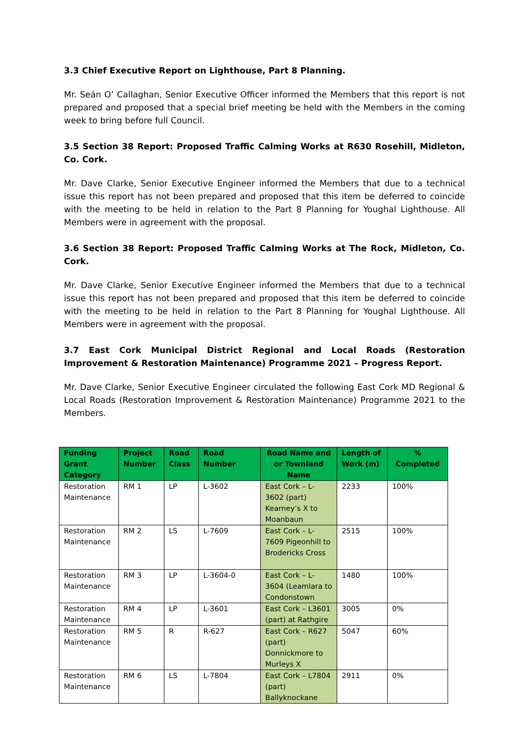3.3 Chief Executive Report on Lighthouse, Part 8 Planning.
Mr. Seán O’ Callaghan, Senior Executive Officer informed the Members that this report is not prepared and proposed that a special brief meeting be held with the Members in the coming week to bring before full Council.
3.5 Section 38 Report: Proposed Traffic Calming Works at R630 Rosehill, Midleton, Co. Cork.
Mr. Dave Clarke, Senior Executive Engineer informed the Members that due to a technical issue this report has not been prepared and proposed that this item be deferred to coincide with the meeting to be held in relation to the Part 8 Planning for Youghal Lighthouse. All Members were in agreement with the proposal.
3.6 Section 38 Report: Proposed Traffic Calming Works at The Rock, Midleton, Co. Cork.
Mr. Dave Clarke, Senior Executive Engineer informed the Members that due to a technical issue this report has not been prepared and proposed that this item be deferred to coincide with the meeting to be held in relation to the Part 8 Planning for Youghal Lighthouse. All Members were in agreement with the proposal.
3.7 East Cork Municipal District Regional and Local Roads (Restoration Improvement & Restoration Maintenance) Programme 2021 – Progress Report.
Mr. Dave Clarke, Senior Executive Engineer circulated the following East Cork MD Regional & Local Roads (Restoration Improvement & Restoration Maintenance) Programme 2021 to the Members.
| Funding Grant Category | Project Number | Road Class | Road Number | Road Name and or Townland Name | Length of Work (m) | % Completed |
| --- | --- | --- | --- | --- | --- | --- |
| Restoration Maintenance | RM 1 | LP | L-3602 | East Cork – L-3602 (part) Kearney’s X to Moanbaun | 2233 | 100% |
| Restoration Maintenance | RM 2 | LS | L-7609 | East Cork – L-7609 Pigeonhill to Brodericks Cross | 2515 | 100% |
| Restoration Maintenance | RM 3 | LP | L-3604-0 | East Cork – L-3604 (Leamlara to Condonstown | 1480 | 100% |
| Restoration Maintenance | RM 4 | LP | L-3601 | East Cork – L3601 (part) at Rathgire | 3005 | 0% |
| Restoration Maintenance | RM 5 | R | R-627 | East Cork – R627 (part) Donnickmore to Murleys X | 5047 | 60% |
| Restoration Maintenance | RM 6 | LS | L-7804 | East Cork – L7804 (part) Ballyknockane | 2911 | 0% |